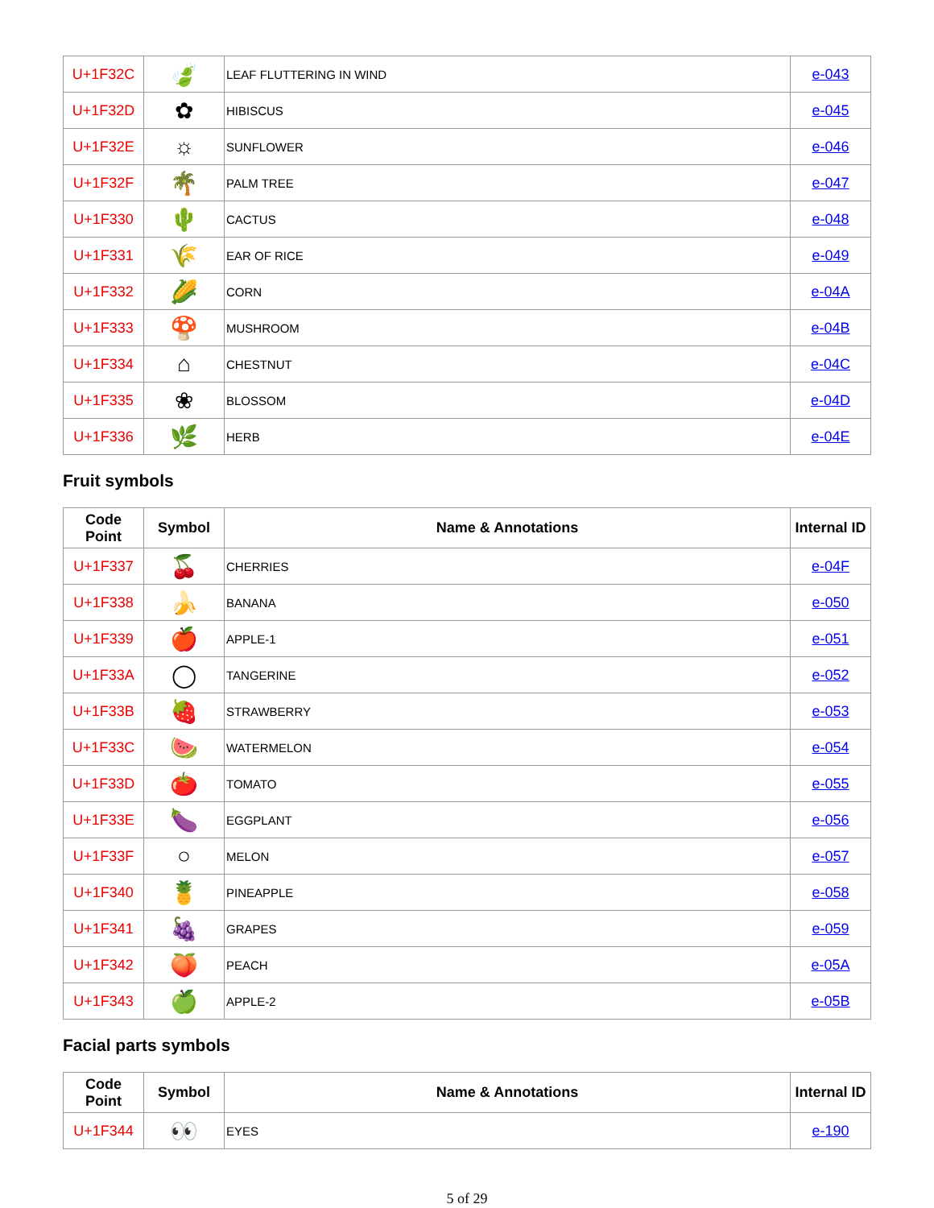| U+1F32C | 🍃 | LEAF FLUTTERING IN WIND | e-043 |
| U+1F32D | ✿ | HIBISCUS | e-045 |
| U+1F32E | ☼ | SUNFLOWER | e-046 |
| U+1F32F | 🌴 | PALM TREE | e-047 |
| U+1F330 | 🌵 | CACTUS | e-048 |
| U+1F331 | 🌾 | EAR OF RICE | e-049 |
| U+1F332 | 🌽 | CORN | e-04A |
| U+1F333 | 🍄 | MUSHROOM | e-04B |
| U+1F334 | ⌂ | CHESTNUT | e-04C |
| U+1F335 | ❀ | BLOSSOM | e-04D |
| U+1F336 | 🌿 | HERB | e-04E |
Fruit symbols
| Code Point | Symbol | Name & Annotations | Internal ID |
| --- | --- | --- | --- |
| U+1F337 | 🍒 | CHERRIES | e-04F |
| U+1F338 | 🍌 | BANANA | e-050 |
| U+1F339 | 🍎 | APPLE-1 | e-051 |
| U+1F33A | ◯ | TANGERINE | e-052 |
| U+1F33B | 🍓 | STRAWBERRY | e-053 |
| U+1F33C | 🍉 | WATERMELON | e-054 |
| U+1F33D | 🍅 | TOMATO | e-055 |
| U+1F33E | 🍆 | EGGPLANT | e-056 |
| U+1F33F | ○ | MELON | e-057 |
| U+1F340 | 🍍 | PINEAPPLE | e-058 |
| U+1F341 | 🍇 | GRAPES | e-059 |
| U+1F342 | 🍑 | PEACH | e-05A |
| U+1F343 | 🍏 | APPLE-2 | e-05B |
Facial parts symbols
| Code Point | Symbol | Name & Annotations | Internal ID |
| --- | --- | --- | --- |
| U+1F344 | 👀 | EYES | e-190 |
5 of 29